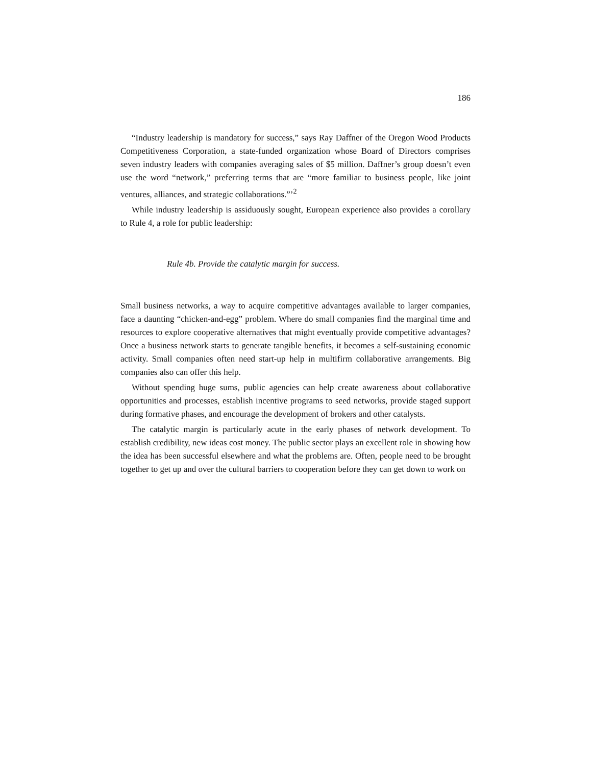186
“Industry leadership is mandatory for success,” says Ray Daffner of the Oregon Wood Products Competitiveness Corporation, a state-funded organization whose Board of Directors comprises seven industry leaders with companies averaging sales of $5 million. Daffner’s group doesn’t even use the word “network,” preferring terms that are “more familiar to business people, like joint ventures, alliances, and strategic collaborations.”’<sup>2</sup>
While industry leadership is assiduously sought, European experience also provides a corollary to Rule 4, a role for public leadership:
Rule 4b. Provide the catalytic margin for success.
Small business networks, a way to acquire competitive advantages available to larger companies, face a daunting “chicken-and-egg” problem. Where do small companies find the marginal time and resources to explore cooperative alternatives that might eventually provide competitive advantages? Once a business network starts to generate tangible benefits, it becomes a self-sustaining economic activity. Small companies often need start-up help in multifirm collaborative arrangements. Big companies also can offer this help.
Without spending huge sums, public agencies can help create awareness about collaborative opportunities and processes, establish incentive programs to seed networks, provide staged support during formative phases, and encourage the development of brokers and other catalysts.
The catalytic margin is particularly acute in the early phases of network development. To establish credibility, new ideas cost money. The public sector plays an excellent role in showing how the idea has been successful elsewhere and what the problems are. Often, people need to be brought together to get up and over the cultural barriers to cooperation before they can get down to work on